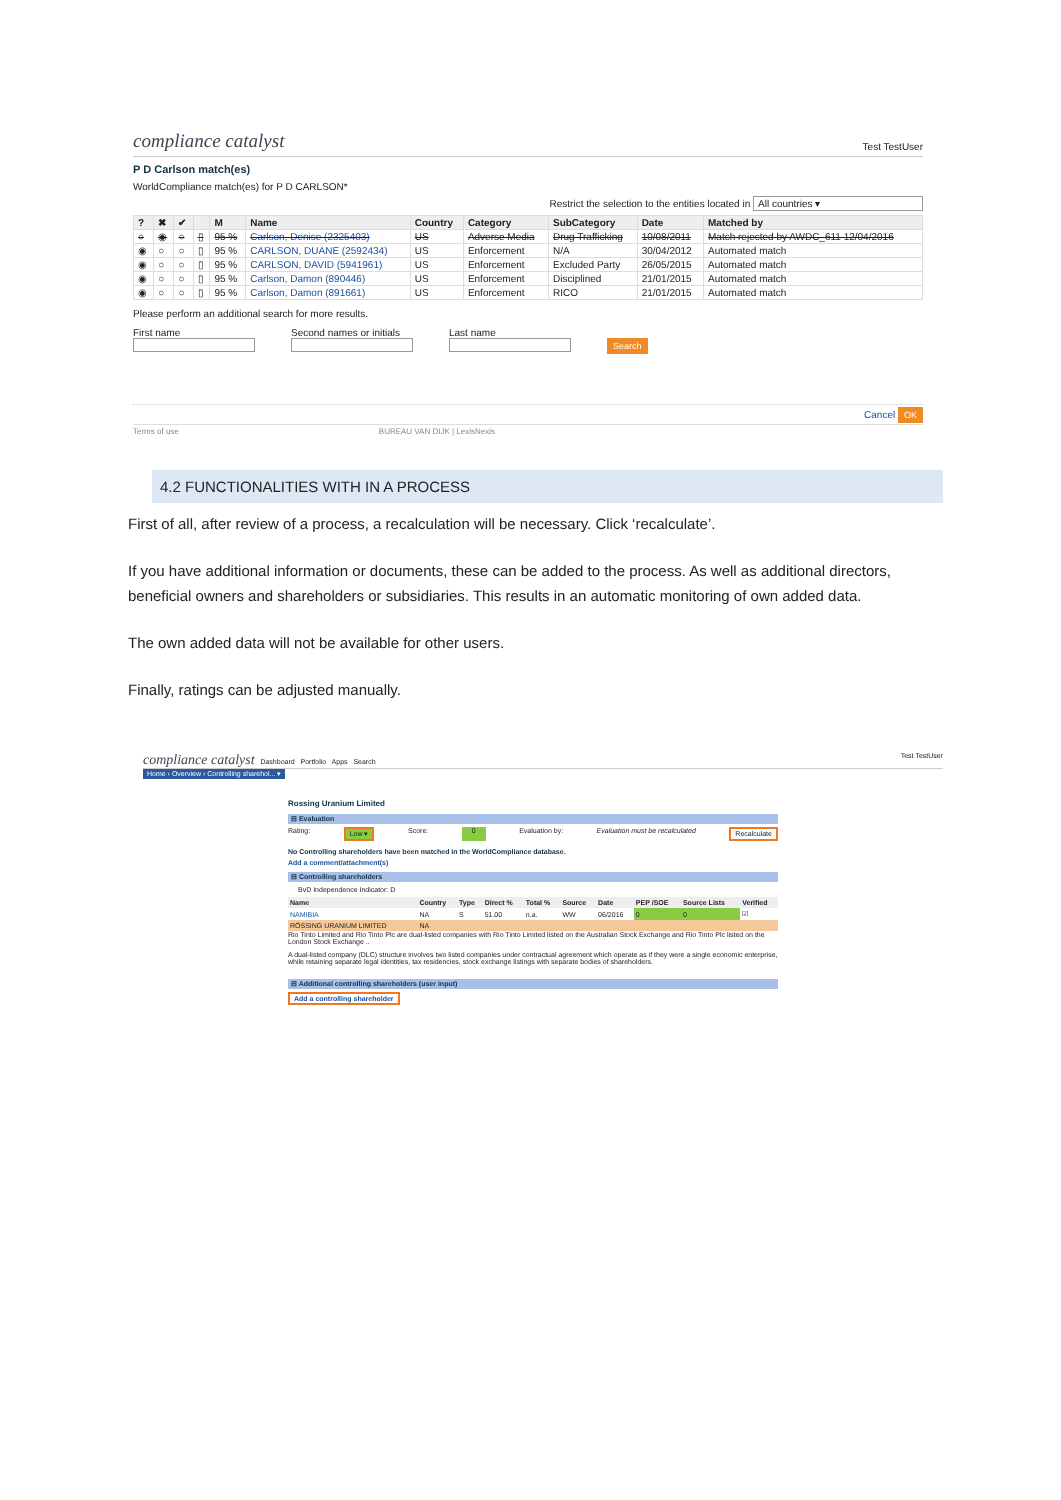compliance catalyst Test TestUser
P D Carlson match(es)
WorldCompliance match(es) for P D CARLSON*
Restrict the selection to the entities located in All countries ▾
| ? | ✖ | ✔ | | M | Name | Country | Category | SubCategory | Date | Matched by |
| --- | --- | --- | --- | --- | --- | --- | --- | --- | --- | --- |
| ○ | ◉ | ○ | ▯ | 95 % | Carlson, Denise (2325403) | US | Adverse Media | Drug Trafficking | 10/08/2011 | Match rejected by AWDC_611 12/04/2016 |
| ◉ | ○ | ○ | ▯ | 95 % | CARLSON, DUANE (2592434) | US | Enforcement | N/A | 30/04/2012 | Automated match |
| ◉ | ○ | ○ | ▯ | 95 % | CARLSON, DAVID (5941961) | US | Enforcement | Excluded Party | 26/05/2015 | Automated match |
| ◉ | ○ | ○ | ▯ | 95 % | Carlson, Damon (890446) | US | Enforcement | Disciplined | 21/01/2015 | Automated match |
| ◉ | ○ | ○ | ▯ | 95 % | Carlson, Damon (891661) | US | Enforcement | RICO | 21/01/2015 | Automated match |
Please perform an additional search for more results.
First name
Second names or initials
Last name
Search
Cancel OK
Terms of use BUREAU VAN DIJK | LexisNexis
4.2 FUNCTIONALITIES WITH IN A PROCESS
First of all, after review of a process, a recalculation will be necessary. Click ‘recalculate’.
If you have additional information or documents, these can be added to the process. As well as additional directors, beneficial owners and shareholders or subsidiaries. This results in an automatic monitoring of own added data.
The own added data will not be available for other users.
Finally, ratings can be adjusted manually.
compliance catalyst Dashboard Portfolio Apps Search Test TestUser
Home › Overview › Controlling sharehol... ▾
Rossing Uranium Limited
⊟ Evaluation
Rating: Low ▾ Score: 0 Evaluation by: Evaluation must be recalculated Recalculate
No Controlling shareholders have been matched in the WorldCompliance database.
Add a comment/attachment(s)
⊟ Controlling shareholders
BvD Independence Indicator: D
| Name | Country | Type | Direct % | Total % | Source | Date | PEP /SOE | Source Lists | Verified |
| --- | --- | --- | --- | --- | --- | --- | --- | --- | --- |
| NAMIBIA | NA | S | 51.00 | n.a. | WW | 06/2016 | 0 | 0 | ☑ |
| RÖSSING URANIUM LIMITED | NA | | | | | | | | |
Rio Tinto Limited and Rio Tinto Plc are dual-listed companies with Rio Tinto Limited listed on the Australian Stock Exchange and Rio Tinto Plc listed on the London Stock Exchange ..
A dual-listed company (DLC) structure involves two listed companies under contractual agreement which operate as if they were a single economic enterprise, while retaining separate legal identities, tax residencies, stock exchange listings with separate bodies of shareholders.
⊟ Additional controlling shareholders (user input)
Add a controlling shareholder